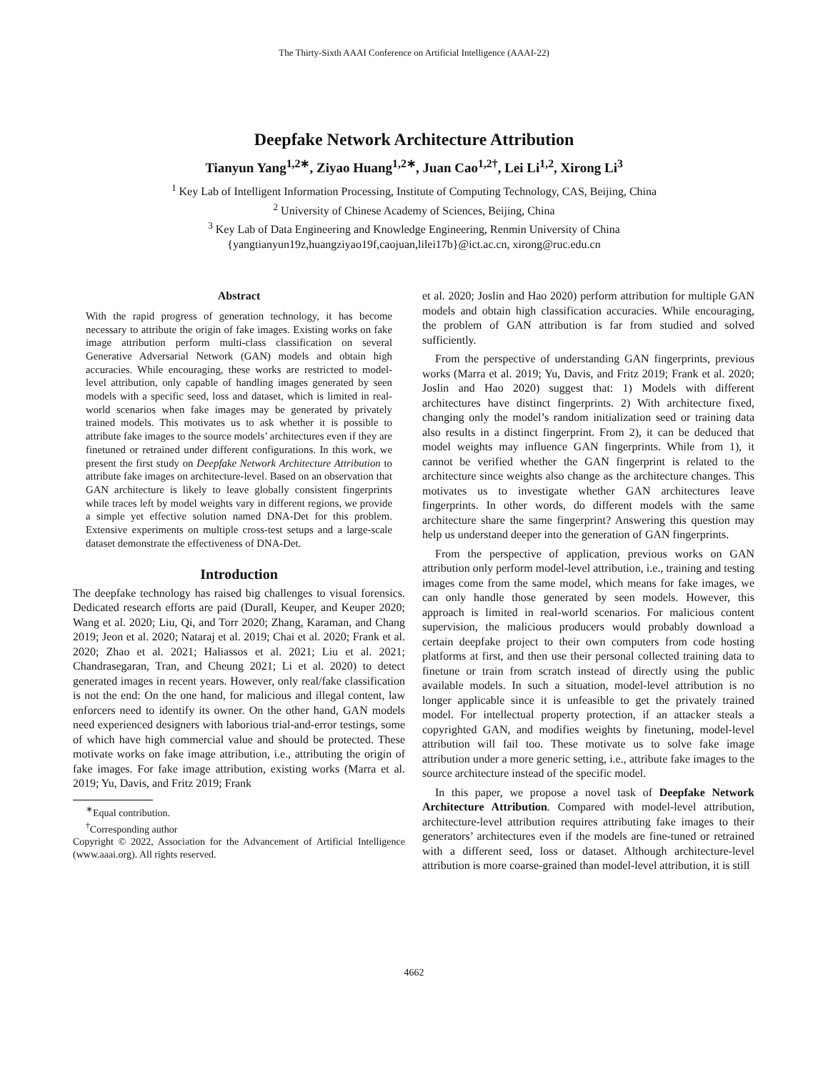The Thirty-Sixth AAAI Conference on Artificial Intelligence (AAAI-22)
Deepfake Network Architecture Attribution
Tianyun Yang<sup>1,2∗</sup>, Ziyao Huang<sup>1,2∗</sup>, Juan Cao<sup>1,2†</sup>, Lei Li<sup>1,2</sup>, Xirong Li<sup>3</sup>
<sup>1</sup> Key Lab of Intelligent Information Processing, Institute of Computing Technology, CAS, Beijing, China
<sup>2</sup> University of Chinese Academy of Sciences, Beijing, China
<sup>3</sup> Key Lab of Data Engineering and Knowledge Engineering, Renmin University of China
{yangtianyun19z,huangziyao19f,caojuan,lilei17b}@ict.ac.cn, xirong@ruc.edu.cn
Abstract
With the rapid progress of generation technology, it has become necessary to attribute the origin of fake images. Existing works on fake image attribution perform multi-class classification on several Generative Adversarial Network (GAN) models and obtain high accuracies. While encouraging, these works are restricted to model-level attribution, only capable of handling images generated by seen models with a specific seed, loss and dataset, which is limited in real-world scenarios when fake images may be generated by privately trained models. This motivates us to ask whether it is possible to attribute fake images to the source models’ architectures even if they are finetuned or retrained under different configurations. In this work, we present the first study on Deepfake Network Architecture Attribution to attribute fake images on architecture-level. Based on an observation that GAN architecture is likely to leave globally consistent fingerprints while traces left by model weights vary in different regions, we provide a simple yet effective solution named DNA-Det for this problem. Extensive experiments on multiple cross-test setups and a large-scale dataset demonstrate the effectiveness of DNA-Det.
Introduction
The deepfake technology has raised big challenges to visual forensics. Dedicated research efforts are paid (Durall, Keuper, and Keuper 2020; Wang et al. 2020; Liu, Qi, and Torr 2020; Zhang, Karaman, and Chang 2019; Jeon et al. 2020; Nataraj et al. 2019; Chai et al. 2020; Frank et al. 2020; Zhao et al. 2021; Haliassos et al. 2021; Liu et al. 2021; Chandrasegaran, Tran, and Cheung 2021; Li et al. 2020) to detect generated images in recent years. However, only real/fake classification is not the end: On the one hand, for malicious and illegal content, law enforcers need to identify its owner. On the other hand, GAN models need experienced designers with laborious trial-and-error testings, some of which have high commercial value and should be protected. These motivate works on fake image attribution, i.e., attributing the origin of fake images. For fake image attribution, existing works (Marra et al. 2019; Yu, Davis, and Fritz 2019; Frank
<sup>∗</sup>Equal contribution.
<sup>†</sup> Corresponding author
Copyright © 2022, Association for the Advancement of Artificial Intelligence (www.aaai.org). All rights reserved.
et al. 2020; Joslin and Hao 2020) perform attribution for multiple GAN models and obtain high classification accuracies. While encouraging, the problem of GAN attribution is far from studied and solved sufficiently.
From the perspective of understanding GAN fingerprints, previous works (Marra et al. 2019; Yu, Davis, and Fritz 2019; Frank et al. 2020; Joslin and Hao 2020) suggest that: 1) Models with different architectures have distinct fingerprints. 2) With architecture fixed, changing only the model’s random initialization seed or training data also results in a distinct fingerprint. From 2), it can be deduced that model weights may influence GAN fingerprints. While from 1), it cannot be verified whether the GAN fingerprint is related to the architecture since weights also change as the architecture changes. This motivates us to investigate whether GAN architectures leave fingerprints. In other words, do different models with the same architecture share the same fingerprint? Answering this question may help us understand deeper into the generation of GAN fingerprints.
From the perspective of application, previous works on GAN attribution only perform model-level attribution, i.e., training and testing images come from the same model, which means for fake images, we can only handle those generated by seen models. However, this approach is limited in real-world scenarios. For malicious content supervision, the malicious producers would probably download a certain deepfake project to their own computers from code hosting platforms at first, and then use their personal collected training data to finetune or train from scratch instead of directly using the public available models. In such a situation, model-level attribution is no longer applicable since it is unfeasible to get the privately trained model. For intellectual property protection, if an attacker steals a copyrighted GAN, and modifies weights by finetuning, model-level attribution will fail too. These motivate us to solve fake image attribution under a more generic setting, i.e., attribute fake images to the source architecture instead of the specific model.
In this paper, we propose a novel task of Deepfake Network Architecture Attribution. Compared with model-level attribution, architecture-level attribution requires attributing fake images to their generators’ architectures even if the models are fine-tuned or retrained with a different seed, loss or dataset. Although architecture-level attribution is more coarse-grained than model-level attribution, it is still
4662